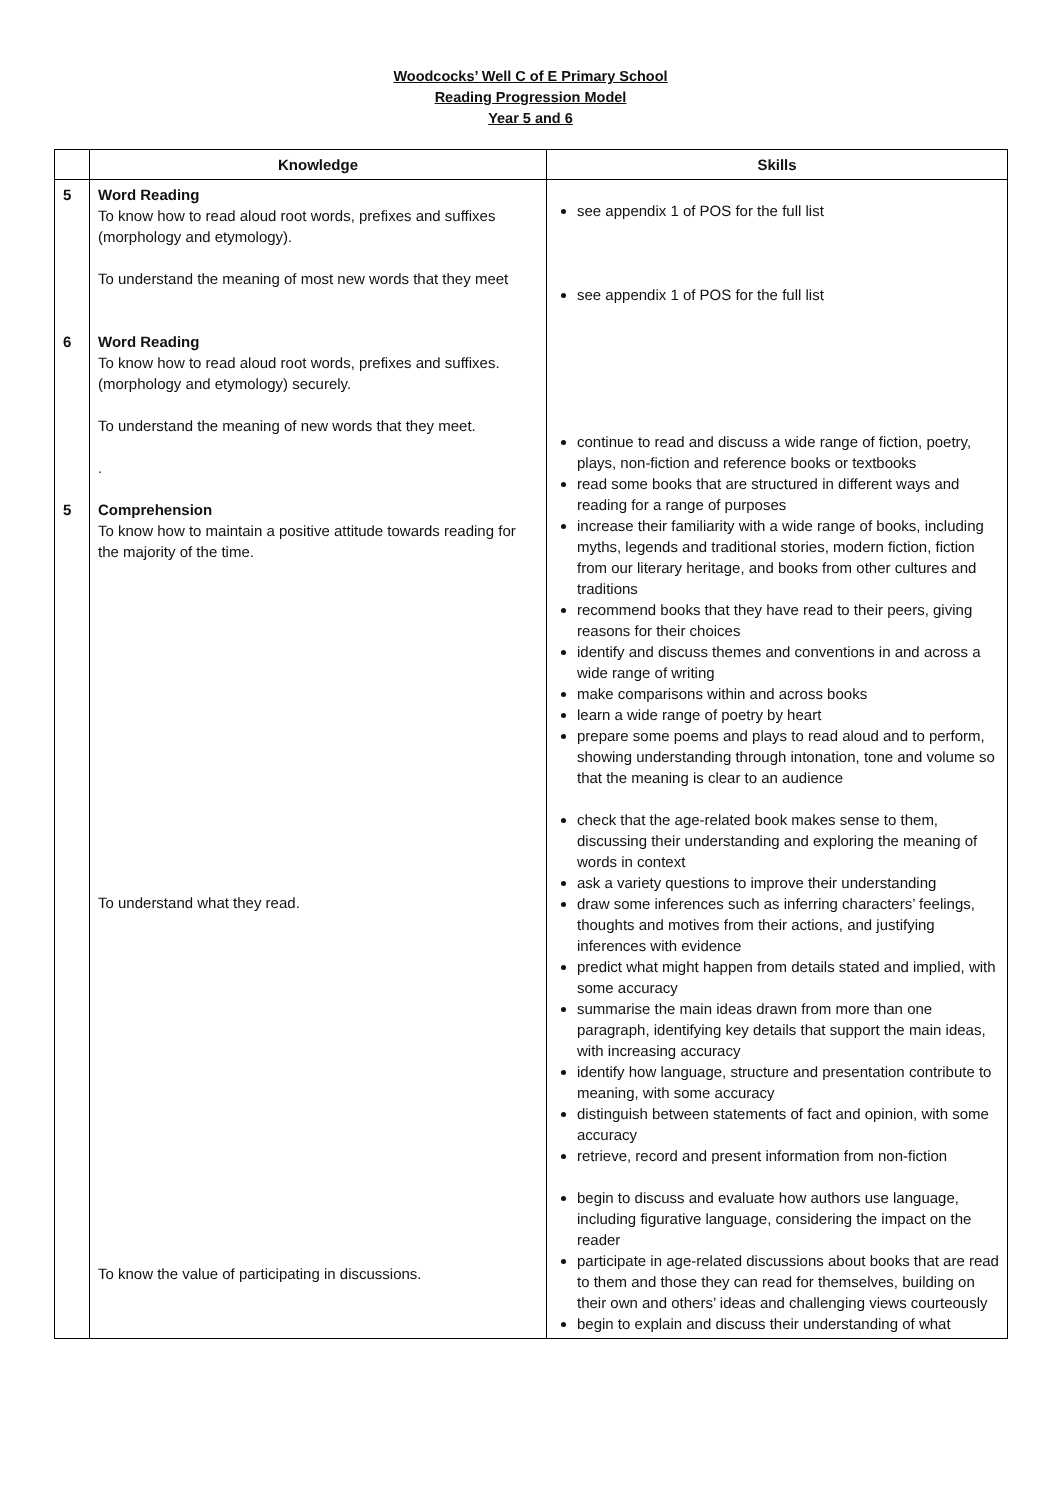Woodcocks’ Well C of E Primary School
Reading Progression Model
Year 5 and 6
| | Knowledge | Skills |
| --- | --- | --- |
| 5 6 5 | Word Reading To know how to read aloud root words, prefixes and suffixes (morphology and etymology). To understand the meaning of most new words that they meet Word Reading To know how to read aloud root words, prefixes and suffixes. (morphology and etymology) securely. To understand the meaning of new words that they meet. . Comprehension To know how to maintain a positive attitude towards reading for the majority of the time. To understand what they read. To know the value of participating in discussions. | see appendix 1 of POS for the full list see appendix 1 of POS for the full list continue to read and discuss a wide range of fiction, poetry, plays, non-fiction and reference books or textbooks read some books that are structured in different ways and reading for a range of purposes increase their familiarity with a wide range of books, including myths, legends and traditional stories, modern fiction, fiction from our literary heritage, and books from other cultures and traditions recommend books that they have read to their peers, giving reasons for their choices identify and discuss themes and conventions in and across a wide range of writing make comparisons within and across books learn a wide range of poetry by heart prepare some poems and plays to read aloud and to perform, showing understanding through intonation, tone and volume so that the meaning is clear to an audience check that the age-related book makes sense to them, discussing their understanding and exploring the meaning of words in context ask a variety questions to improve their understanding draw some inferences such as inferring characters’ feelings, thoughts and motives from their actions, and justifying inferences with evidence predict what might happen from details stated and implied, with some accuracy summarise the main ideas drawn from more than one paragraph, identifying key details that support the main ideas, with increasing accuracy identify how language, structure and presentation contribute to meaning, with some accuracy distinguish between statements of fact and opinion, with some accuracy retrieve, record and present information from non-fiction begin to discuss and evaluate how authors use language, including figurative language, considering the impact on the reader participate in age-related discussions about books that are read to them and those they can read for themselves, building on their own and others’ ideas and challenging views courteously begin to explain and discuss their understanding of what |